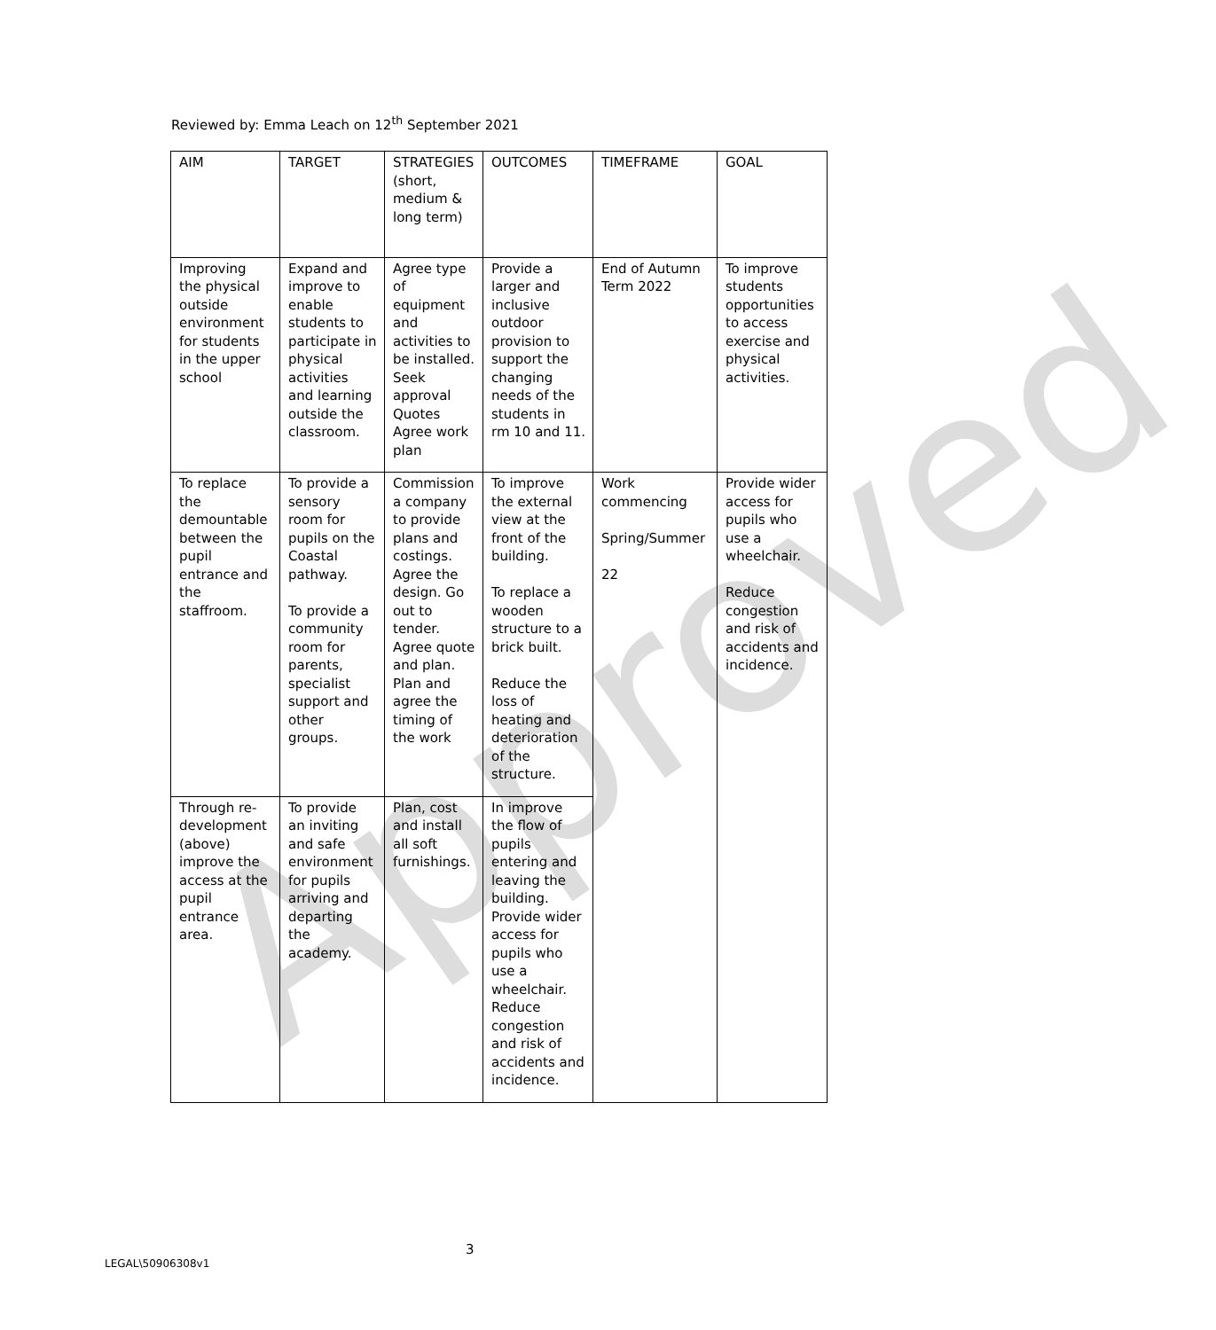Approved
Reviewed by: Emma Leach on 12<sup>th</sup> September 2021
| AIM | TARGET | STRATEGIES (short, medium & long term) | OUTCOMES | TIMEFRAME | GOAL |
| Improving the physical outside environment for students in the upper school | Expand and improve to enable students to participate in physical activities and learning outside the classroom. | Agree type of equipment and activities to be installed. Seek approval Quotes Agree work plan | Provide a larger and inclusive outdoor provision to support the changing needs of the students in rm 10 and 11. | End of Autumn Term 2022 | To improve students opportunities to access exercise and physical activities. |
| To replace the demountable between the pupil entrance and the staffroom. | To provide a sensory room for pupils on the Coastal pathway. To provide a community room for parents, specialist support and other groups. | Commission a company to provide plans and costings. Agree the design. Go out to tender. Agree quote and plan. Plan and agree the timing of the work | To improve the external view at the front of the building. To replace a wooden structure to a brick built. Reduce the loss of heating and deterioration of the structure. | Work commencing Spring/Summer 22 | Provide wider access for pupils who use a wheelchair. Reduce congestion and risk of accidents and incidence. |
| Through re-development (above) improve the access at the pupil entrance area. | To provide an inviting and safe environment for pupils arriving and departing the academy. | Plan, cost and install all soft furnishings. | In improve the flow of pupils entering and leaving the building. Provide wider access for pupils who use a wheelchair. Reduce congestion and risk of accidents and incidence. | | |
3
LEGAL\50906308v1